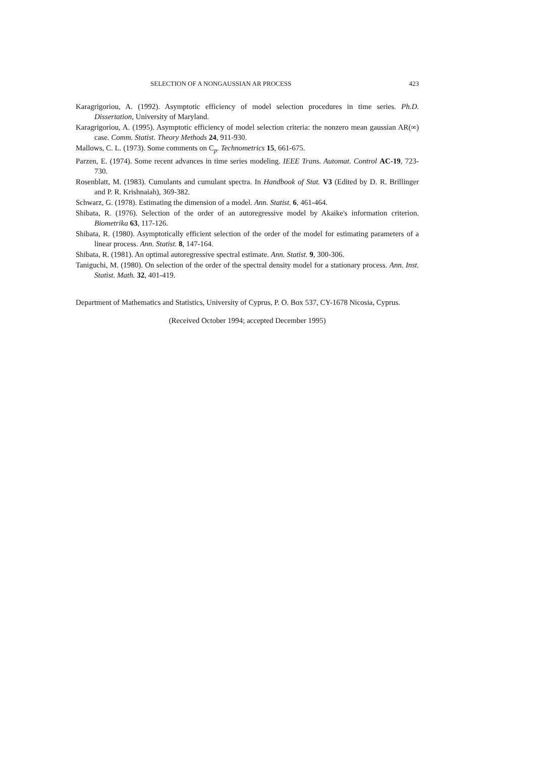SELECTION OF A NONGAUSSIAN AR PROCESS 423
Karagrigoriou, A. (1992). Asymptotic efficiency of model selection procedures in time series. Ph.D. Dissertation, University of Maryland.
Karagrigoriou, A. (1995). Asymptotic efficiency of model selection criteria: the nonzero mean gaussian AR(∞) case. Comm. Statist. Theory Methods 24, 911-930.
Mallows, C. L. (1973). Some comments on C<sub>p</sub>. Technometrics 15, 661-675.
Parzen, E. (1974). Some recent advances in time series modeling. IEEE Trans. Automat. Control AC-19, 723-730.
Rosenblatt, M. (1983). Cumulants and cumulant spectra. In Handbook of Stat. V3 (Edited by D. R. Brillinger and P. R. Krishnaiah), 369-382.
Schwarz, G. (1978). Estimating the dimension of a model. Ann. Statist. 6, 461-464.
Shibata, R. (1976). Selection of the order of an autoregressive model by Akaike's information criterion. Biometrika 63, 117-126.
Shibata, R. (1980). Asymptotically efficient selection of the order of the model for estimating parameters of a linear process. Ann. Statist. 8, 147-164.
Shibata, R. (1981). An optimal autoregressive spectral estimate. Ann. Statist. 9, 300-306.
Taniguchi, M. (1980). On selection of the order of the spectral density model for a stationary process. Ann. Inst. Statist. Math. 32, 401-419.
Department of Mathematics and Statistics, University of Cyprus, P. O. Box 537, CY-1678 Nicosia, Cyprus.
(Received October 1994; accepted December 1995)